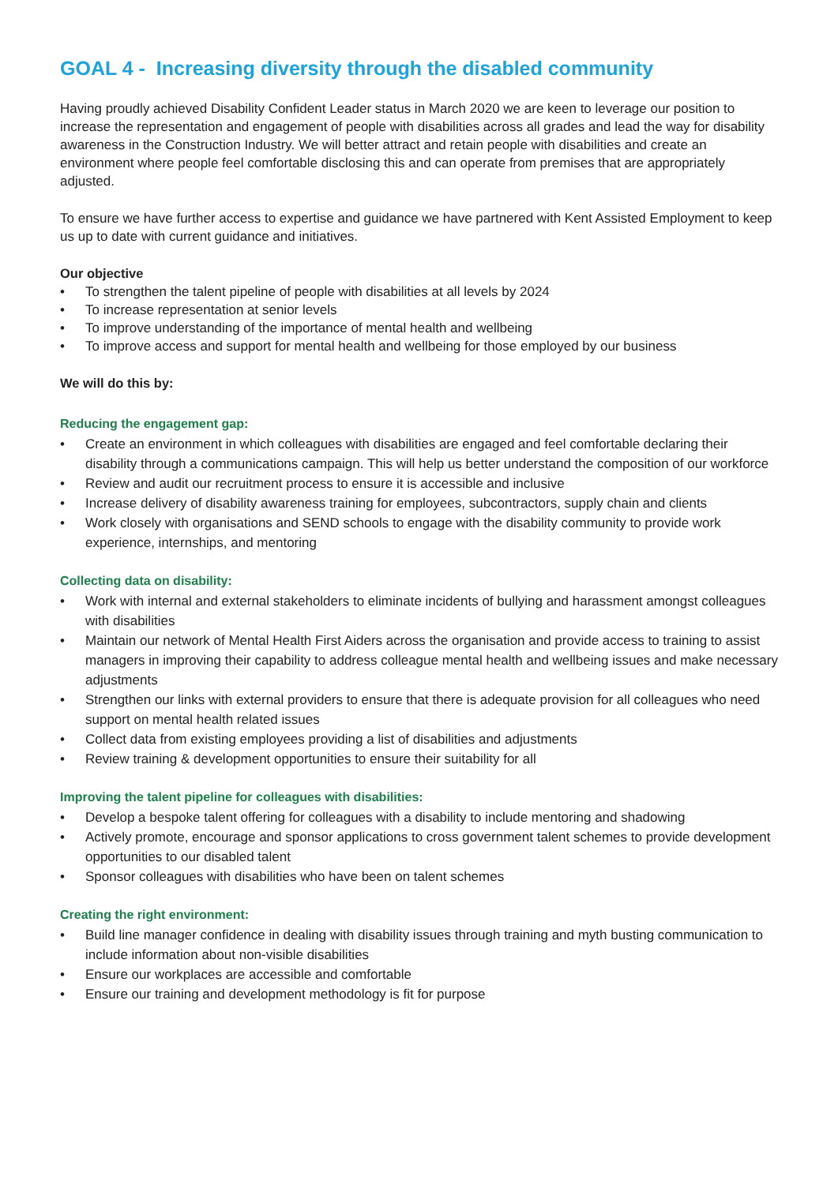GOAL 4 - Increasing diversity through the disabled community
Having proudly achieved Disability Confident Leader status in March 2020 we are keen to leverage our position to increase the representation and engagement of people with disabilities across all grades and lead the way for disability awareness in the Construction Industry. We will better attract and retain people with disabilities and create an environment where people feel comfortable disclosing this and can operate from premises that are appropriately adjusted.
To ensure we have further access to expertise and guidance we have partnered with Kent Assisted Employment to keep us up to date with current guidance and initiatives.
Our objective
• To strengthen the talent pipeline of people with disabilities at all levels by 2024
• To increase representation at senior levels
• To improve understanding of the importance of mental health and wellbeing
• To improve access and support for mental health and wellbeing for those employed by our business
We will do this by:
Reducing the engagement gap:
• Create an environment in which colleagues with disabilities are engaged and feel comfortable declaring their disability through a communications campaign. This will help us better understand the composition of our workforce
• Review and audit our recruitment process to ensure it is accessible and inclusive
• Increase delivery of disability awareness training for employees, subcontractors, supply chain and clients
• Work closely with organisations and SEND schools to engage with the disability community to provide work experience, internships, and mentoring
Collecting data on disability:
• Work with internal and external stakeholders to eliminate incidents of bullying and harassment amongst colleagues with disabilities
• Maintain our network of Mental Health First Aiders across the organisation and provide access to training to assist managers in improving their capability to address colleague mental health and wellbeing issues and make necessary adjustments
• Strengthen our links with external providers to ensure that there is adequate provision for all colleagues who need support on mental health related issues
• Collect data from existing employees providing a list of disabilities and adjustments
• Review training & development opportunities to ensure their suitability for all
Improving the talent pipeline for colleagues with disabilities:
• Develop a bespoke talent offering for colleagues with a disability to include mentoring and shadowing
• Actively promote, encourage and sponsor applications to cross government talent schemes to provide development opportunities to our disabled talent
• Sponsor colleagues with disabilities who have been on talent schemes
Creating the right environment:
• Build line manager confidence in dealing with disability issues through training and myth busting communication to include information about non-visible disabilities
• Ensure our workplaces are accessible and comfortable
• Ensure our training and development methodology is fit for purpose